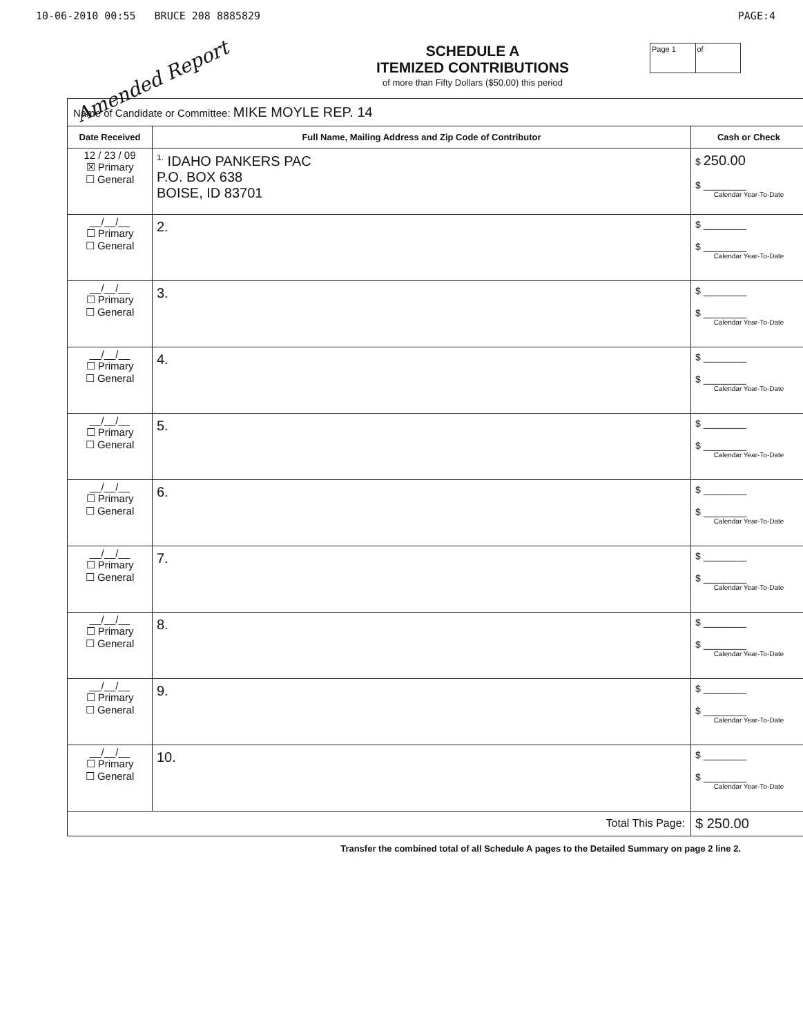10-06-2010 00:55 BRUCE 208 8885829 PAGE:4
Amended Report
SCHEDULE A
ITEMIZED CONTRIBUTIONS
of more than Fifty Dollars ($50.00) this period
Page 1 of
| Name of Candidate or Committee: MIKE MOYLE REP. 14 | | |
| Date Received | Full Name, Mailing Address and Zip Code of Contributor | Cash or Check |
| 12 / 23 / 09 ☒ Primary ☐ General | <sup>1.</sup> IDAHO PANKERS PAC P.O. BOX 638 BOISE, ID 83701 | $ 250.00 $ ________ Calendar Year-To-Date |
| __/__/__ ☐ Primary ☐ General | 2. | $ ________ $ ________ Calendar Year-To-Date |
| __/__/__ ☐ Primary ☐ General | 3. | $ ________ $ ________ Calendar Year-To-Date |
| __/__/__ ☐ Primary ☐ General | 4. | $ ________ $ ________ Calendar Year-To-Date |
| __/__/__ ☐ Primary ☐ General | 5. | $ ________ $ ________ Calendar Year-To-Date |
| __/__/__ ☐ Primary ☐ General | 6. | $ ________ $ ________ Calendar Year-To-Date |
| __/__/__ ☐ Primary ☐ General | 7. | $ ________ $ ________ Calendar Year-To-Date |
| __/__/__ ☐ Primary ☐ General | 8. | $ ________ $ ________ Calendar Year-To-Date |
| __/__/__ ☐ Primary ☐ General | 9. | $ ________ $ ________ Calendar Year-To-Date |
| __/__/__ ☐ Primary ☐ General | 10. | $ ________ $ ________ Calendar Year-To-Date |
| Total This Page: | | $ 250.00 |
Transfer the combined total of all Schedule A pages to the Detailed Summary on page 2 line 2.